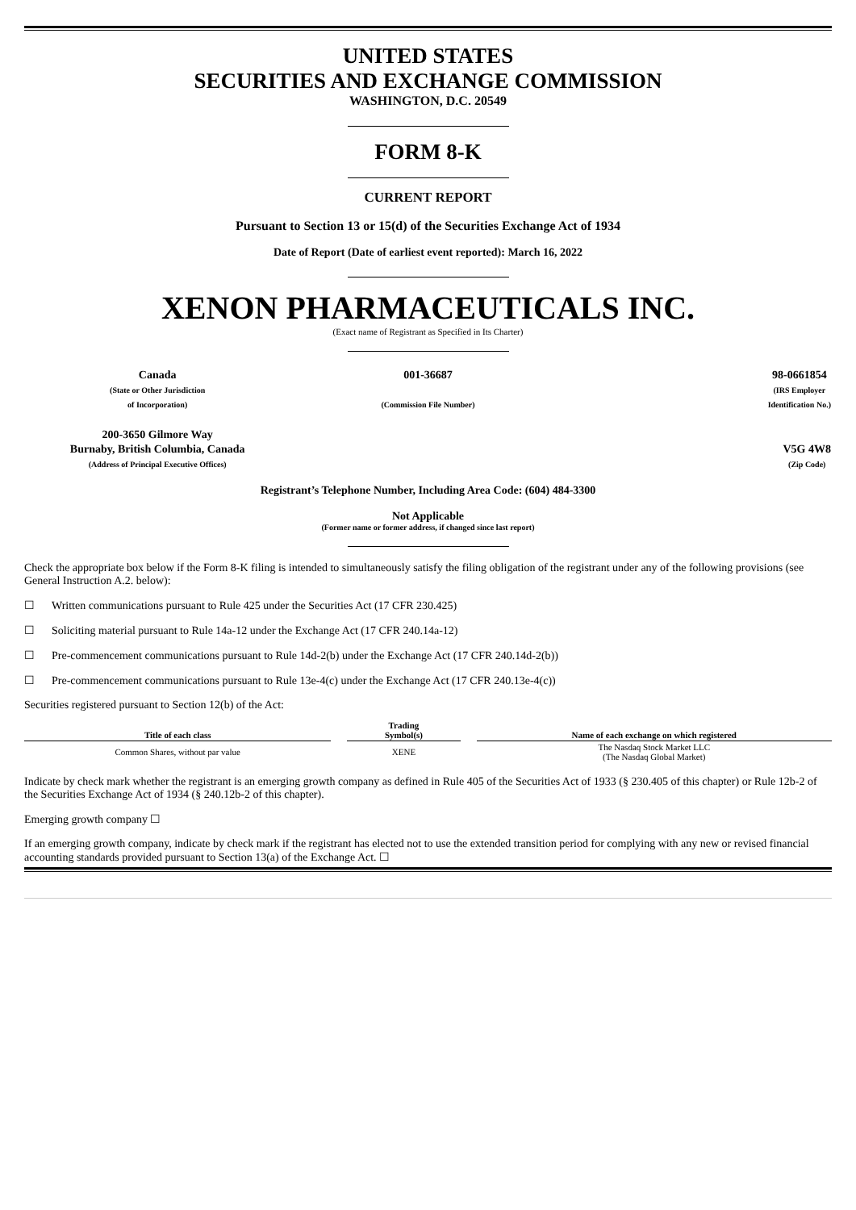UNITED STATES
SECURITIES AND EXCHANGE COMMISSION
WASHINGTON, D.C. 20549
FORM 8-K
CURRENT REPORT
Pursuant to Section 13 or 15(d) of the Securities Exchange Act of 1934
Date of Report (Date of earliest event reported): March 16, 2022
XENON PHARMACEUTICALS INC.
(Exact name of Registrant as Specified in Its Charter)
| Canada (State or Other Jurisdiction of Incorporation) | 001-36687 (Commission File Number) | 98-0661854 (IRS Employer Identification No.) |
| 200-3650 Gilmore Way Burnaby, British Columbia, Canada (Address of Principal Executive Offices) | | V5G 4W8 (Zip Code) |
Registrant’s Telephone Number, Including Area Code: (604) 484-3300
Not Applicable
(Former name or former address, if changed since last report)
Check the appropriate box below if the Form 8-K filing is intended to simultaneously satisfy the filing obligation of the registrant under any of the following provisions (see General Instruction A.2. below):
☐ Written communications pursuant to Rule 425 under the Securities Act (17 CFR 230.425)
☐ Soliciting material pursuant to Rule 14a-12 under the Exchange Act (17 CFR 240.14a-12)
☐ Pre-commencement communications pursuant to Rule 14d-2(b) under the Exchange Act (17 CFR 240.14d-2(b))
☐ Pre-commencement communications pursuant to Rule 13e-4(c) under the Exchange Act (17 CFR 240.13e-4(c))
Securities registered pursuant to Section 12(b) of the Act:
| Title of each class | | Trading Symbol(s) | | Name of each exchange on which registered |
| Common Shares, without par value | | XENE | | The Nasdaq Stock Market LLC (The Nasdaq Global Market) |
Indicate by check mark whether the registrant is an emerging growth company as defined in Rule 405 of the Securities Act of 1933 (§ 230.405 of this chapter) or Rule 12b-2 of the Securities Exchange Act of 1934 (§ 240.12b-2 of this chapter).
Emerging growth company ☐
If an emerging growth company, indicate by check mark if the registrant has elected not to use the extended transition period for complying with any new or revised financial accounting standards provided pursuant to Section 13(a) of the Exchange Act. ☐